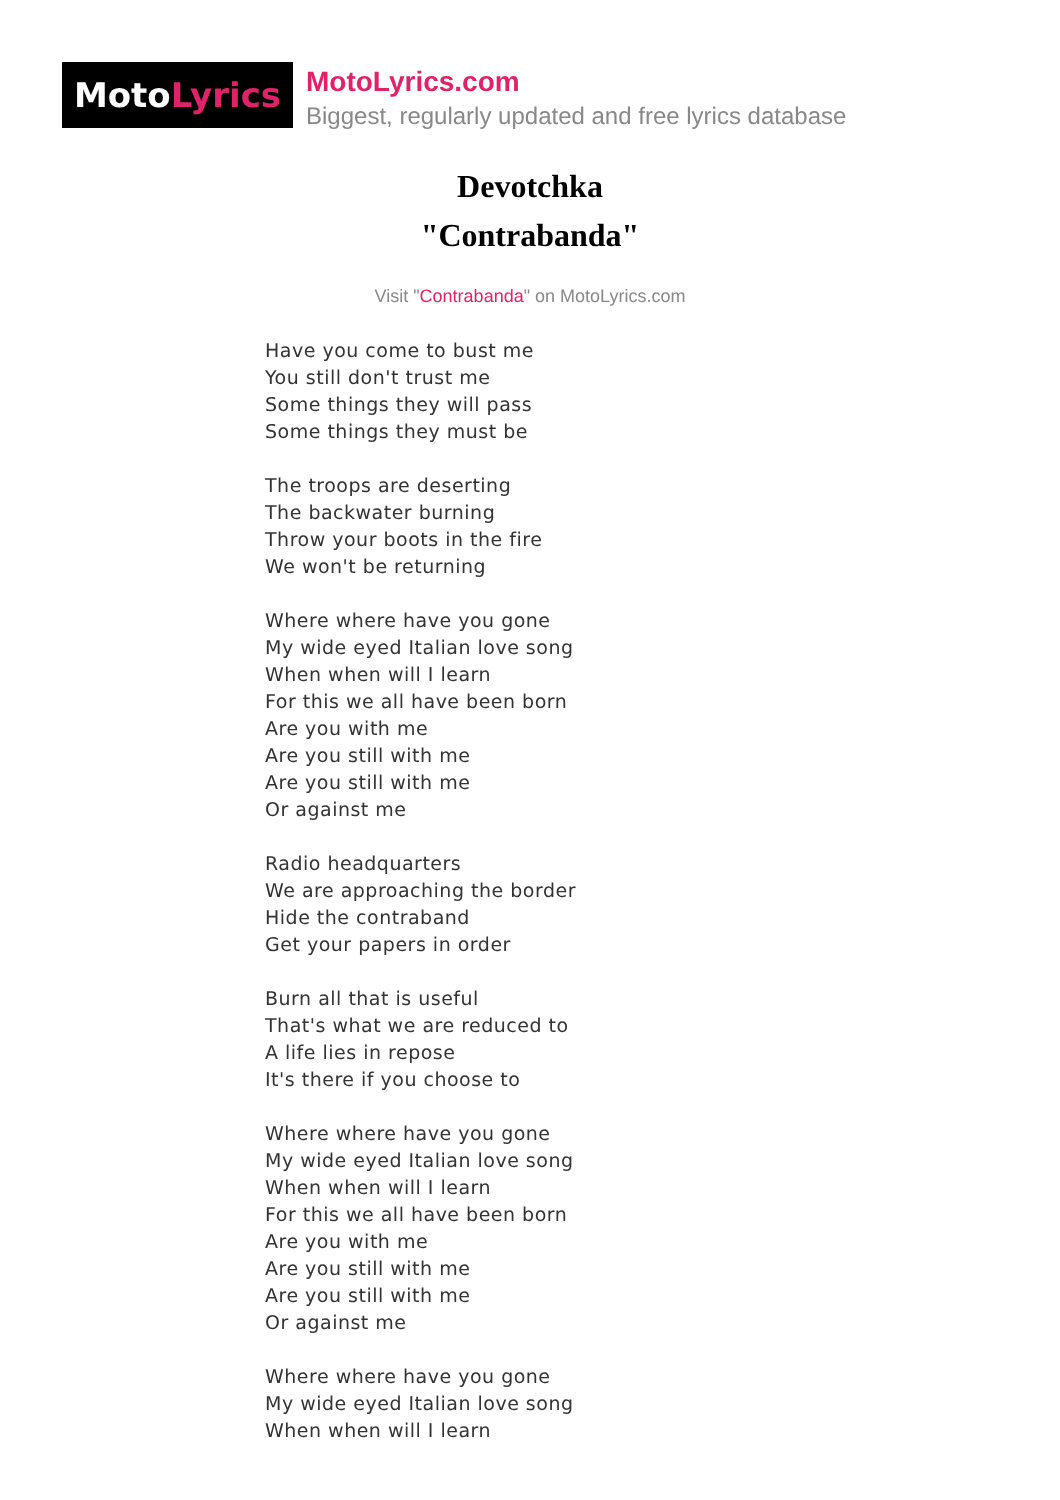Moto Lyrics
MotoLyrics.com
Biggest, regularly updated and free lyrics database
Devotchka
"Contrabanda"
Visit "Contrabanda" on MotoLyrics.com
Have you come to bust me
You still don't trust me
Some things they will pass
Some things they must be
The troops are deserting
The backwater burning
Throw your boots in the fire
We won't be returning
Where where have you gone
My wide eyed Italian love song
When when will I learn
For this we all have been born
Are you with me
Are you still with me
Are you still with me
Or against me
Radio headquarters
We are approaching the border
Hide the contraband
Get your papers in order
Burn all that is useful
That's what we are reduced to
A life lies in repose
It's there if you choose to
Where where have you gone
My wide eyed Italian love song
When when will I learn
For this we all have been born
Are you with me
Are you still with me
Are you still with me
Or against me
Where where have you gone
My wide eyed Italian love song
When when will I learn